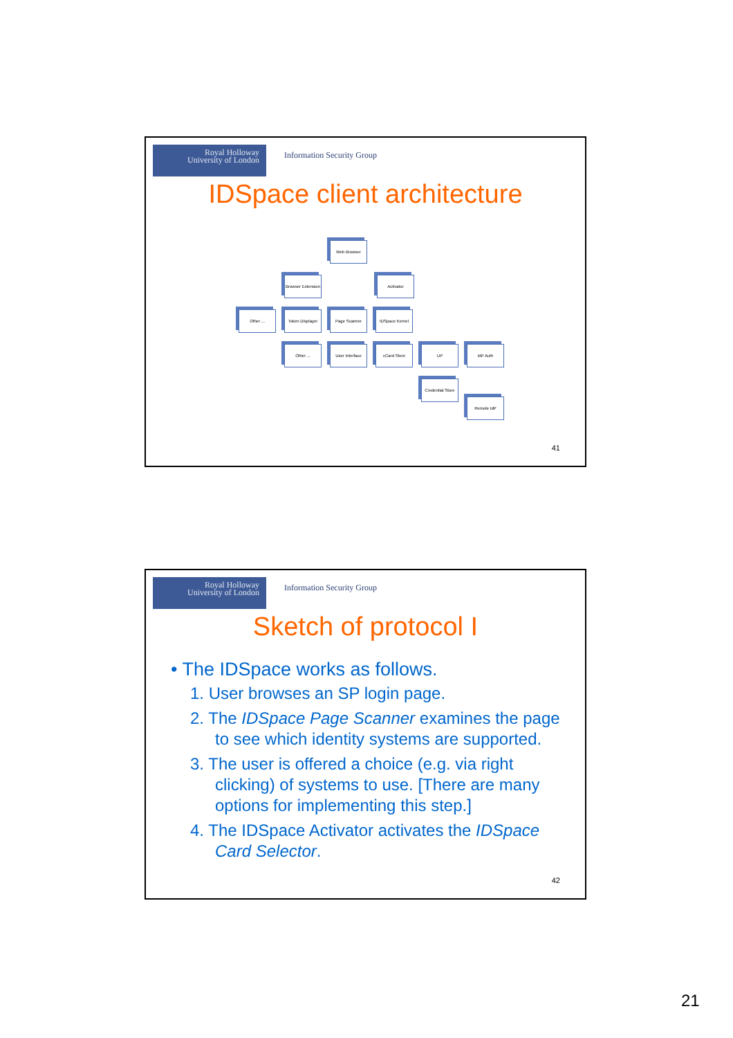Royal Holloway
University of London
Information Security Group
IDSpace client architecture
Web Browser
Browser Extension
Activator
Other ...
Token Displayer
Page Scanner IDSpace Kernel
Other ... User Interface cCard Store UP IdP Auth
Credential Store
Remote IdP
41
Royal Holloway
University of London
Information Security Group
Sketch of protocol I
• The IDSpace works as follows.
1. User browses an SP login page.
2. The IDSpace Page Scanner examines the page to see which identity systems are supported.
3. The user is offered a choice (e.g. via right clicking) of systems to use. [There are many options for implementing this step.]
4. The IDSpace Activator activates the IDSpace Card Selector.
42
21